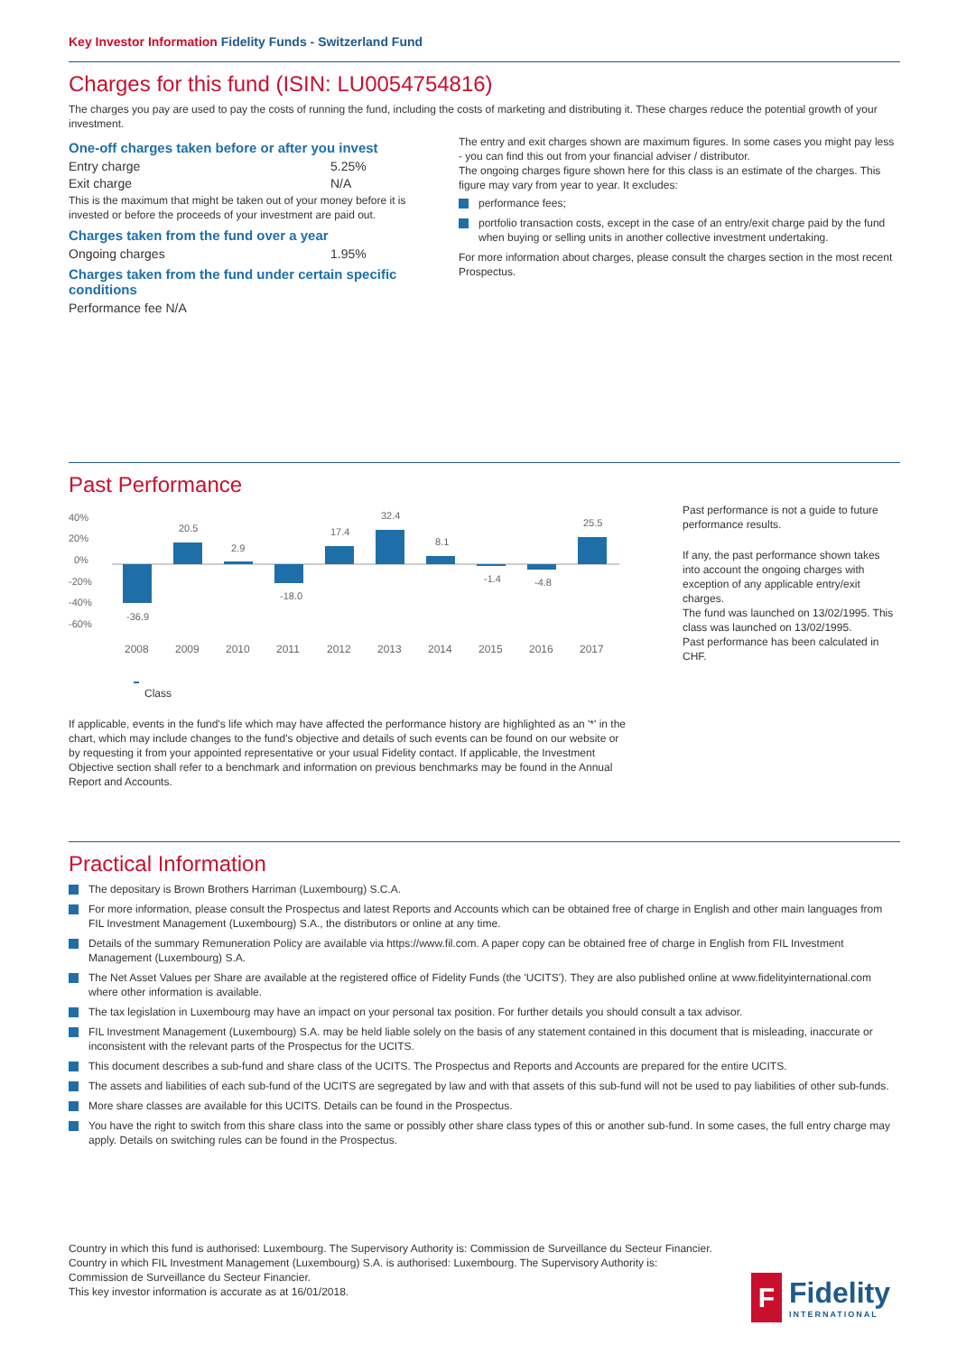Key Investor Information Fidelity Funds - Switzerland Fund
Charges for this fund (ISIN: LU0054754816)
The charges you pay are used to pay the costs of running the fund, including the costs of marketing and distributing it. These charges reduce the potential growth of your investment.
One-off charges taken before or after you invest
Entry charge 5.25%
Exit charge N/A
This is the maximum that might be taken out of your money before it is invested or before the proceeds of your investment are paid out.
Charges taken from the fund over a year
Ongoing charges 1.95%
Charges taken from the fund under certain specific conditions
Performance fee N/A
The entry and exit charges shown are maximum figures. In some cases you might pay less - you can find this out from your financial adviser / distributor.
The ongoing charges figure shown here for this class is an estimate of the charges. This figure may vary from year to year. It excludes:
performance fees;
portfolio transaction costs, except in the case of an entry/exit charge paid by the fund when buying or selling units in another collective investment undertaking.
For more information about charges, please consult the charges section in the most recent Prospectus.
Past Performance
40%
20%
0%
-20%
-40%
-60%
-36.9
20.5
2.9
-18.0
17.4
32.4
8.1
-1.4
-4.8
25.5
2008
2009
2010
2011
2012
2013
2014
2015
2016
2017
Class
If applicable, events in the fund's life which may have affected the performance history are highlighted as an '*' in the chart, which may include changes to the fund's objective and details of such events can be found on our website or by requesting it from your appointed representative or your usual Fidelity contact. If applicable, the Investment Objective section shall refer to a benchmark and information on previous benchmarks may be found in the Annual Report and Accounts.
Past performance is not a guide to future performance results.
If any, the past performance shown takes into account the ongoing charges with exception of any applicable entry/exit charges.
The fund was launched on 13/02/1995. This class was launched on 13/02/1995.
Past performance has been calculated in CHF.
Practical Information
The depositary is Brown Brothers Harriman (Luxembourg) S.C.A.
For more information, please consult the Prospectus and latest Reports and Accounts which can be obtained free of charge in English and other main languages from FIL Investment Management (Luxembourg) S.A., the distributors or online at any time.
Details of the summary Remuneration Policy are available via https://www.fil.com. A paper copy can be obtained free of charge in English from FIL Investment Management (Luxembourg) S.A.
The Net Asset Values per Share are available at the registered office of Fidelity Funds (the 'UCITS'). They are also published online at www.fidelityinternational.com where other information is available.
The tax legislation in Luxembourg may have an impact on your personal tax position. For further details you should consult a tax advisor.
FIL Investment Management (Luxembourg) S.A. may be held liable solely on the basis of any statement contained in this document that is misleading, inaccurate or inconsistent with the relevant parts of the Prospectus for the UCITS.
This document describes a sub-fund and share class of the UCITS. The Prospectus and Reports and Accounts are prepared for the entire UCITS.
The assets and liabilities of each sub-fund of the UCITS are segregated by law and with that assets of this sub-fund will not be used to pay liabilities of other sub-funds.
More share classes are available for this UCITS. Details can be found in the Prospectus.
You have the right to switch from this share class into the same or possibly other share class types of this or another sub-fund. In some cases, the full entry charge may apply. Details on switching rules can be found in the Prospectus.
Country in which this fund is authorised: Luxembourg. The Supervisory Authority is: Commission de Surveillance du Secteur Financier.
Country in which FIL Investment Management (Luxembourg) S.A. is authorised: Luxembourg. The Supervisory Authority is: Commission de Surveillance du Secteur Financier.
This key investor information is accurate as at 16/01/2018.
F
Fidelity
INTERNATIONAL